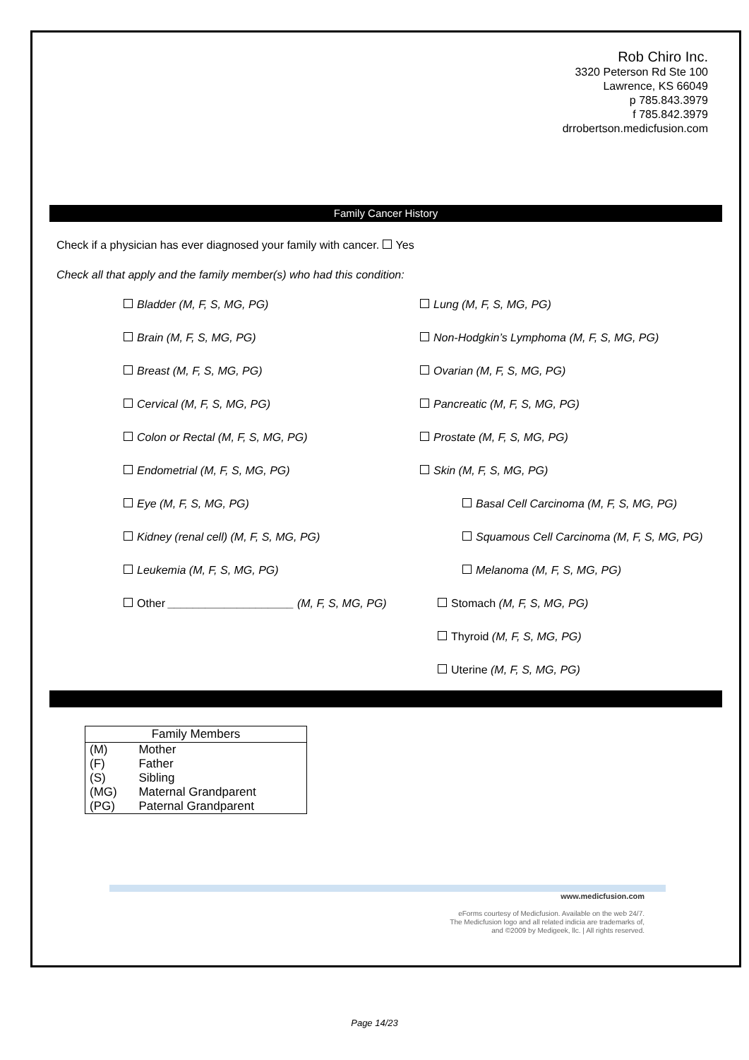Rob Chiro Inc.
3320 Peterson Rd Ste 100
Lawrence, KS 66049
p 785.843.3979
f 785.842.3979
drrobertson.medicfusion.com
Family Cancer History
Check if a physician has ever diagnosed your family with cancer. Yes
Check all that apply and the family member(s) who had this condition:
Bladder (M, F, S, MG, PG)
Lung (M, F, S, MG, PG)
Brain (M, F, S, MG, PG)
Non-Hodgkin’s Lymphoma (M, F, S, MG, PG)
Breast (M, F, S, MG, PG)
Ovarian (M, F, S, MG, PG)
Cervical (M, F, S, MG, PG)
Pancreatic (M, F, S, MG, PG)
Colon or Rectal (M, F, S, MG, PG)
Prostate (M, F, S, MG, PG)
Endometrial (M, F, S, MG, PG)
Skin (M, F, S, MG, PG)
Eye (M, F, S, MG, PG)
Basal Cell Carcinoma (M, F, S, MG, PG)
Kidney (renal cell) (M, F, S, MG, PG)
Squamous Cell Carcinoma (M, F, S, MG, PG)
Leukemia (M, F, S, MG, PG)
Melanoma (M, F, S, MG, PG)
Other ____________________ (M, F, S, MG, PG)
Stomach (M, F, S, MG, PG)
Thyroid (M, F, S, MG, PG)
Uterine (M, F, S, MG, PG)
| Family Members | |
| --- | --- |
| (M) | Mother |
| (F) | Father |
| (S) | Sibling |
| (MG) | Maternal Grandparent |
| (PG) | Paternal Grandparent |
www.medicfusion.com
eForms courtesy of Medicfusion. Available on the web 24/7.
The Medicfusion logo and all related indicia are trademarks of,
and ©2009 by Medigeek, llc. | All rights reserved.
Page 14/23